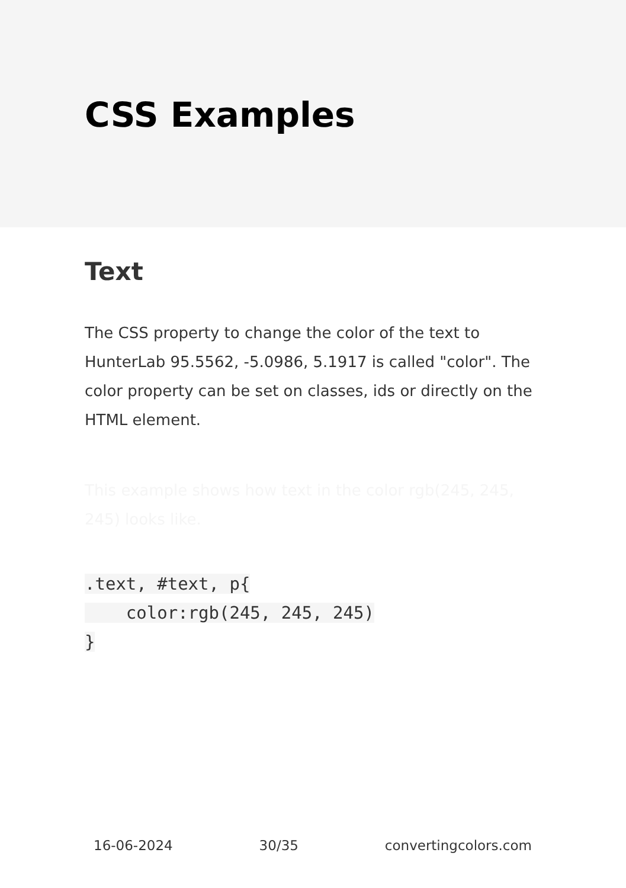CSS Examples
Text
The CSS property to change the color of the text to HunterLab 95.5562, -5.0986, 5.1917 is called "color". The color property can be set on classes, ids or directly on the HTML element.
This example shows how text in the color rgb(245, 245, 245) looks like.
.text, #text, p{
    color:rgb(245, 245, 245)
}
16-06-2024 30/35 convertingcolors.com